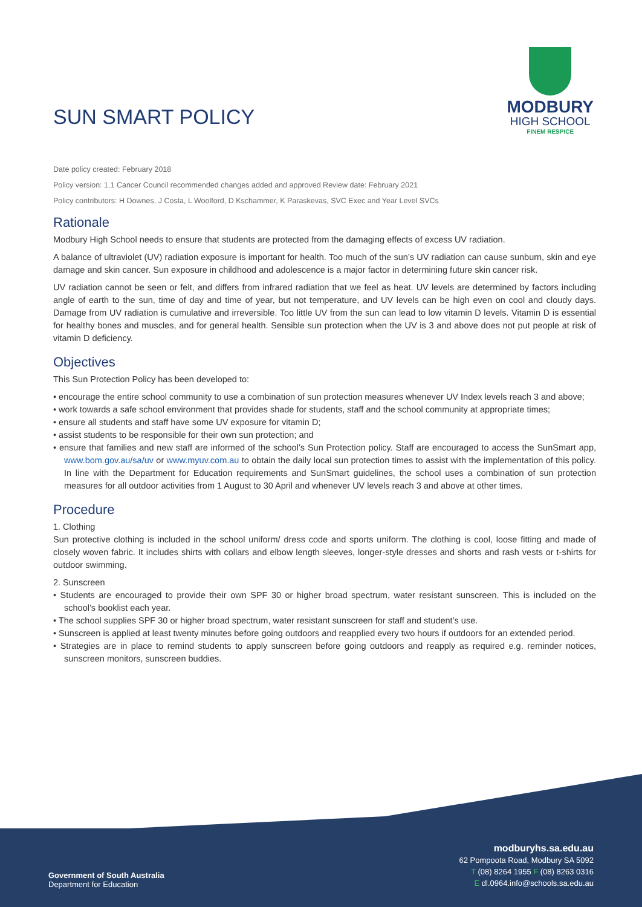SUN SMART POLICY
MODBURY
HIGH SCHOOL
FINEM RESPICE
Date policy created: February 2018
Policy version: 1.1 Cancer Council recommended changes added and approved Review date: February 2021
Policy contributors: H Downes, J Costa, L Woolford, D Kschammer, K Paraskevas, SVC Exec and Year Level SVCs
Rationale
Modbury High School needs to ensure that students are protected from the damaging effects of excess UV radiation.
A balance of ultraviolet (UV) radiation exposure is important for health. Too much of the sun’s UV radiation can cause sunburn, skin and eye damage and skin cancer. Sun exposure in childhood and adolescence is a major factor in determining future skin cancer risk.
UV radiation cannot be seen or felt, and differs from infrared radiation that we feel as heat. UV levels are determined by factors including angle of earth to the sun, time of day and time of year, but not temperature, and UV levels can be high even on cool and cloudy days. Damage from UV radiation is cumulative and irreversible. Too little UV from the sun can lead to low vitamin D levels. Vitamin D is essential for healthy bones and muscles, and for general health. Sensible sun protection when the UV is 3 and above does not put people at risk of vitamin D deficiency.
Objectives
This Sun Protection Policy has been developed to:
• encourage the entire school community to use a combination of sun protection measures whenever UV Index levels reach 3 and above;
• work towards a safe school environment that provides shade for students, staff and the school community at appropriate times;
• ensure all students and staff have some UV exposure for vitamin D;
• assist students to be responsible for their own sun protection; and
• ensure that families and new staff are informed of the school’s Sun Protection policy. Staff are encouraged to access the SunSmart app, www.bom.gov.au/sa/uv or www.myuv.com.au to obtain the daily local sun protection times to assist with the implementation of this policy. In line with the Department for Education requirements and SunSmart guidelines, the school uses a combination of sun protection measures for all outdoor activities from 1 August to 30 April and whenever UV levels reach 3 and above at other times.
Procedure
1. Clothing
Sun protective clothing is included in the school uniform/ dress code and sports uniform. The clothing is cool, loose fitting and made of closely woven fabric. It includes shirts with collars and elbow length sleeves, longer-style dresses and shorts and rash vests or t-shirts for outdoor swimming.
2. Sunscreen
• Students are encouraged to provide their own SPF 30 or higher broad spectrum, water resistant sunscreen. This is included on the school’s booklist each year.
• The school supplies SPF 30 or higher broad spectrum, water resistant sunscreen for staff and student’s use.
• Sunscreen is applied at least twenty minutes before going outdoors and reapplied every two hours if outdoors for an extended period.
• Strategies are in place to remind students to apply sunscreen before going outdoors and reapply as required e.g. reminder notices, sunscreen monitors, sunscreen buddies.
Government of South Australia
Department for Education
modburyhs.sa.edu.au
62 Pompoota Road, Modbury SA 5092
T (08) 8264 1955 F (08) 8263 0316
E dl.0964.info@schools.sa.edu.au